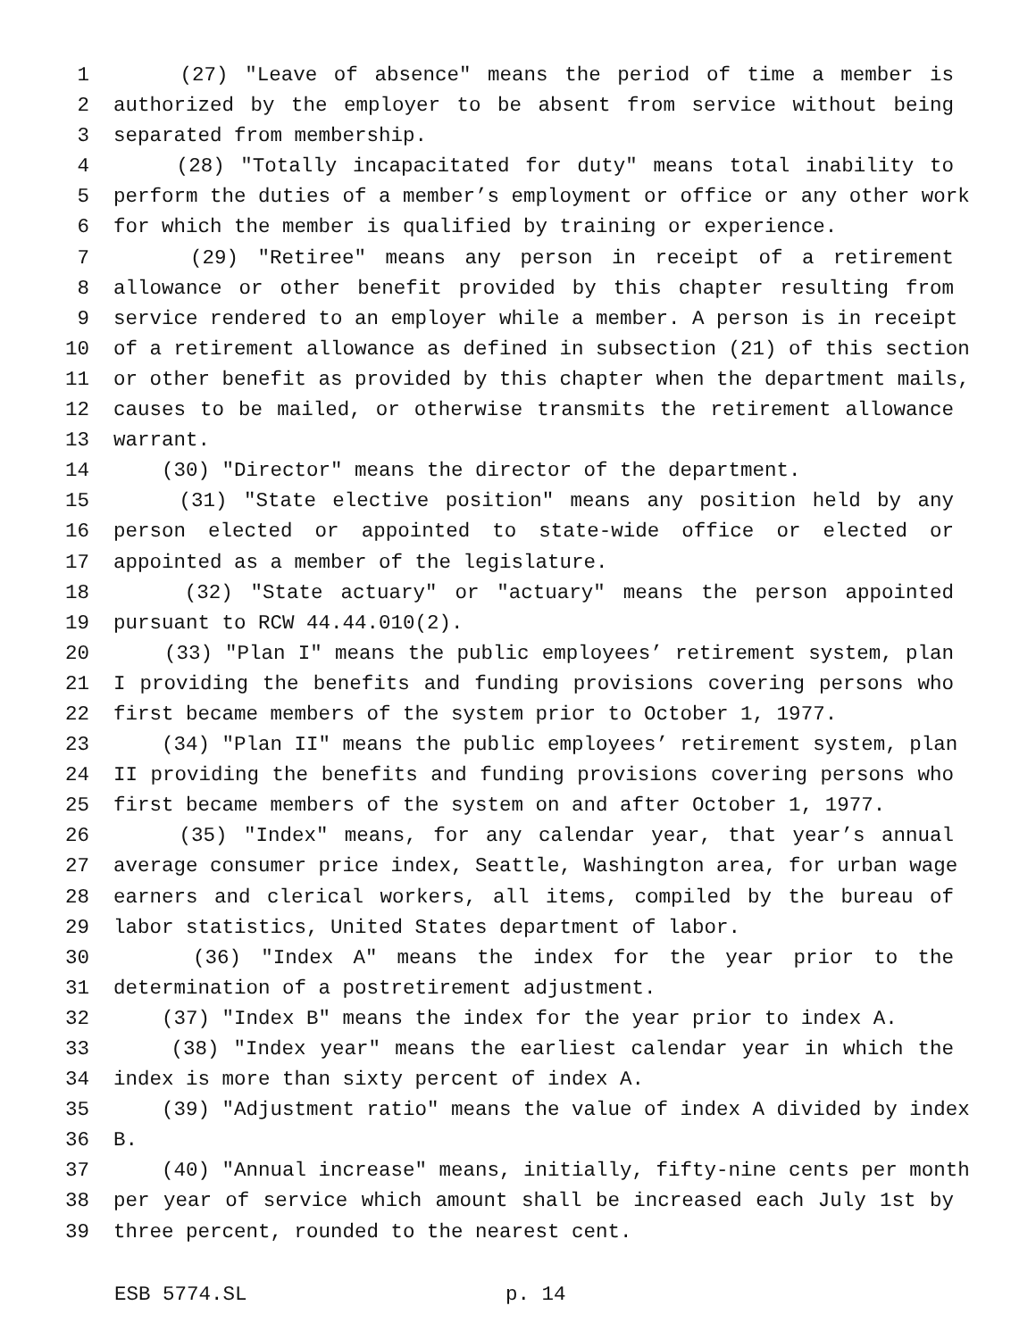1 (27) "Leave of absence" means the period of time a member is
2 authorized by the employer to be absent from service without being
3 separated from membership.
4 (28) "Totally incapacitated for duty" means total inability to
5 perform the duties of a member’s employment or office or any other work
6 for which the member is qualified by training or experience.
7 (29) "Retiree" means any person in receipt of a retirement
8 allowance or other benefit provided by this chapter resulting from
9 service rendered to an employer while a member. A person is in receipt
10 of a retirement allowance as defined in subsection (21) of this section
11 or other benefit as provided by this chapter when the department mails,
12 causes to be mailed, or otherwise transmits the retirement allowance
13 warrant.
14 (30) "Director" means the director of the department.
15 (31) "State elective position" means any position held by any
16 person elected or appointed to state-wide office or elected or
17 appointed as a member of the legislature.
18 (32) "State actuary" or "actuary" means the person appointed
19 pursuant to RCW 44.44.010(2).
20 (33) "Plan I" means the public employees’ retirement system, plan
21 I providing the benefits and funding provisions covering persons who
22 first became members of the system prior to October 1, 1977.
23 (34) "Plan II" means the public employees’ retirement system, plan
24 II providing the benefits and funding provisions covering persons who
25 first became members of the system on and after October 1, 1977.
26 (35) "Index" means, for any calendar year, that year’s annual
27 average consumer price index, Seattle, Washington area, for urban wage
28 earners and clerical workers, all items, compiled by the bureau of
29 labor statistics, United States department of labor.
30 (36) "Index A" means the index for the year prior to the
31 determination of a postretirement adjustment.
32 (37) "Index B" means the index for the year prior to index A.
33 (38) "Index year" means the earliest calendar year in which the
34 index is more than sixty percent of index A.
35 (39) "Adjustment ratio" means the value of index A divided by index
36 B.
37 (40) "Annual increase" means, initially, fifty-nine cents per month
38 per year of service which amount shall be increased each July 1st by
39 three percent, rounded to the nearest cent.
ESB 5774.SL p. 14